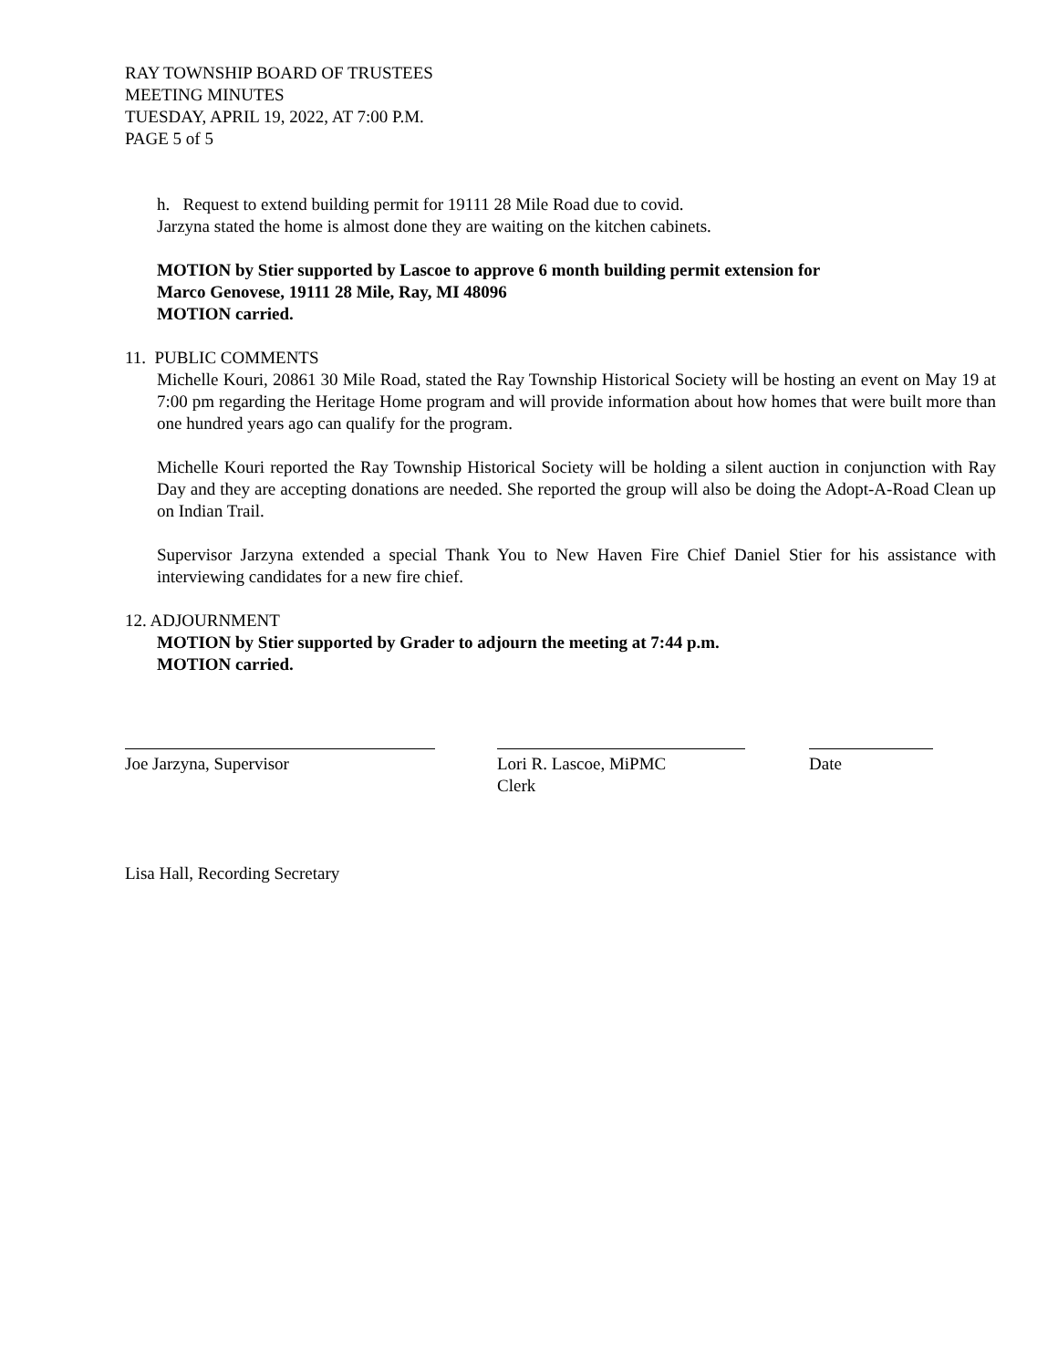RAY TOWNSHIP BOARD OF TRUSTEES
MEETING MINUTES
TUESDAY, APRIL 19, 2022, AT 7:00 P.M.
PAGE 5 of 5
h. Request to extend building permit for 19111 28 Mile Road due to covid.
Jarzyna stated the home is almost done they are waiting on the kitchen cabinets.
MOTION by Stier supported by Lascoe to approve 6 month building permit extension for
Marco Genovese, 19111 28 Mile, Ray, MI 48096
MOTION carried.
11. PUBLIC COMMENTS
Michelle Kouri, 20861 30 Mile Road, stated the Ray Township Historical Society will be hosting an event on May 19 at 7:00 pm regarding the Heritage Home program and will provide information about how homes that were built more than one hundred years ago can qualify for the program.
Michelle Kouri reported the Ray Township Historical Society will be holding a silent auction in conjunction with Ray Day and they are accepting donations are needed. She reported the group will also be doing the Adopt-A-Road Clean up on Indian Trail.
Supervisor Jarzyna extended a special Thank You to New Haven Fire Chief Daniel Stier for his assistance with interviewing candidates for a new fire chief.
12. ADJOURNMENT
MOTION by Stier supported by Grader to adjourn the meeting at 7:44 p.m.
MOTION carried.
Joe Jarzyna, Supervisor Lori R. Lascoe, MiPMC
Clerk
Date
Lisa Hall, Recording Secretary